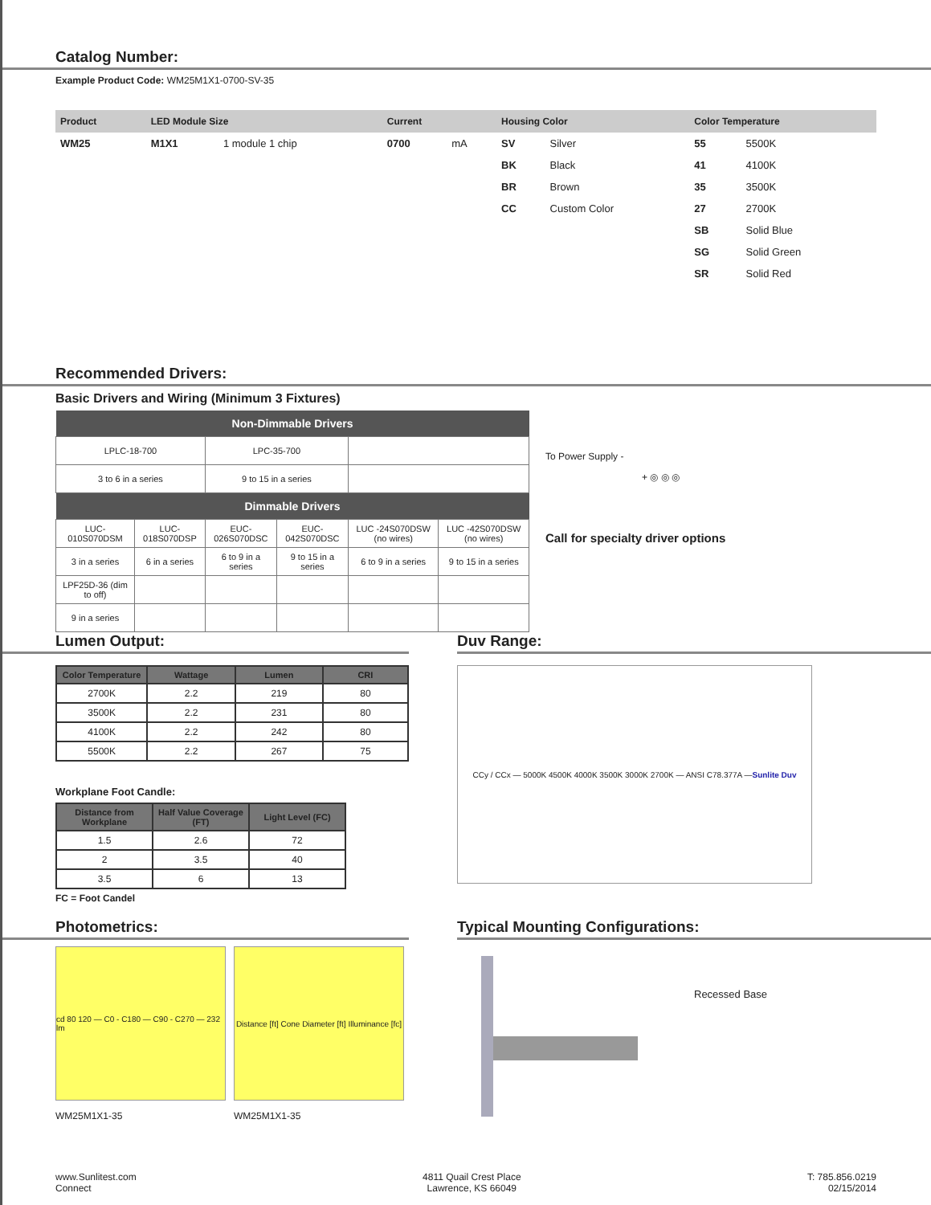Catalog Number:
Example Product Code: WM25M1X1-0700-SV-35
| Product | LED Module Size | | Current | | Housing Color | | Color Temperature | |
| --- | --- | --- | --- | --- | --- | --- | --- | --- |
| WM25 | M1X1 | 1 module 1 chip | 0700 | mA | SV | Silver | 55 | 5500K |
| | | | | | BK | Black | 41 | 4100K |
| | | | | | BR | Brown | 35 | 3500K |
| | | | | | CC | Custom Color | 27 | 2700K |
| | | | | | | | SB | Solid Blue |
| | | | | | | | SG | Solid Green |
| | | | | | | | SR | Solid Red |
Recommended Drivers:
Basic Drivers and Wiring (Minimum 3 Fixtures)
| Non-Dimmable Drivers | | | | | |
| --- | --- | --- | --- | --- | --- |
| LPLC-18-700 | | LPC-35-700 | | | |
| 3 to 6 in a series | | 9 to 15 in a series | | | |
| Dimmable Drivers | | | | | |
| LUC-010S070DSM | LUC-018S070DSP | EUC-026S070DSC | EUC-042S070DSC | LUC -24S070DSW (no wires) | LUC -42S070DSW (no wires) |
| 3 in a series | 6 in a series | 6 to 9 in a series | 9 to 15 in a series | 6 to 9 in a series | 9 to 15 in a series |
| LPF25D-36 (dim to off) | | | | | |
| 9 in a series | | | | | |
To Power Supply -
+ ◎ ◎ ◎
Call for specialty driver options
Lumen Output:
| Color Temperature | Wattage | Lumen | CRI |
| --- | --- | --- | --- |
| 2700K | 2.2 | 219 | 80 |
| 3500K | 2.2 | 231 | 80 |
| 4100K | 2.2 | 242 | 80 |
| 5500K | 2.2 | 267 | 75 |
Workplane Foot Candle:
| Distance from Workplane | Half Value Coverage (FT) | Light Level (FC) |
| --- | --- | --- |
| 1.5 | 2.6 | 72 |
| 2 | 3.5 | 40 |
| 3.5 | 6 | 13 |
FC = Foot Candel
Duv Range:
CCy / CCx — 5000K 4500K 4000K 3500K 3000K 2700K — ANSI C78.377A — Sunlite Duv
Photometrics:
cd 80 120 — C0 - C180 — C90 - C270 — 232 lm
WM25M1X1-35
Distance [ft] Cone Diameter [ft] Illuminance [fc]
WM25M1X1-35
Typical Mounting Configurations:
Recessed Base
www.Sunlitest.com
Connect
4811 Quail Crest Place
Lawrence, KS 66049
T: 785.856.0219
02/15/2014